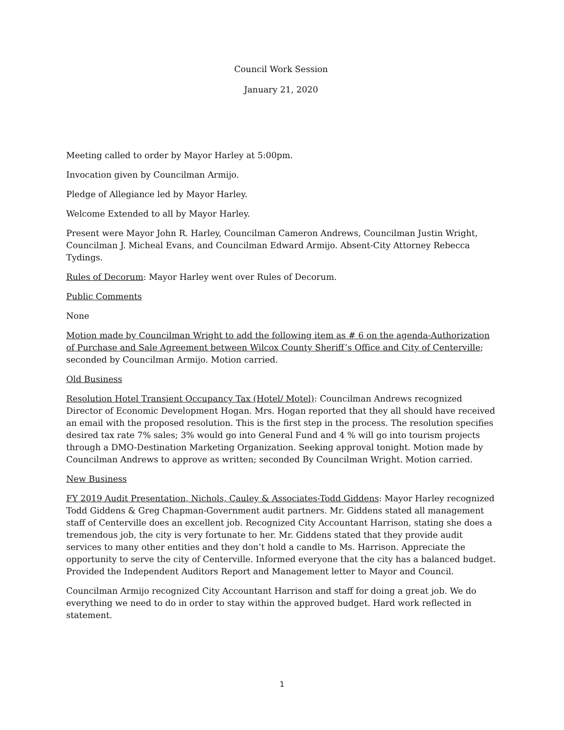Council Work Session
January 21, 2020
Meeting called to order by Mayor Harley at 5:00pm.
Invocation given by Councilman Armijo.
Pledge of Allegiance led by Mayor Harley.
Welcome Extended to all by Mayor Harley.
Present were Mayor John R. Harley, Councilman Cameron Andrews, Councilman Justin Wright, Councilman J. Micheal Evans, and Councilman Edward Armijo. Absent-City Attorney Rebecca Tydings.
Rules of Decorum: Mayor Harley went over Rules of Decorum.
Public Comments
None
Motion made by Councilman Wright to add the following item as # 6 on the agenda-Authorization of Purchase and Sale Agreement between Wilcox County Sheriff’s Office and City of Centerville; seconded by Councilman Armijo. Motion carried.
Old Business
Resolution Hotel Transient Occupancy Tax (Hotel/ Motel): Councilman Andrews recognized Director of Economic Development Hogan. Mrs. Hogan reported that they all should have received an email with the proposed resolution. This is the first step in the process. The resolution specifies desired tax rate 7% sales; 3% would go into General Fund and 4 % will go into tourism projects through a DMO-Destination Marketing Organization. Seeking approval tonight. Motion made by Councilman Andrews to approve as written; seconded By Councilman Wright. Motion carried.
New Business
FY 2019 Audit Presentation, Nichols, Cauley & Associates-Todd Giddens: Mayor Harley recognized Todd Giddens & Greg Chapman-Government audit partners. Mr. Giddens stated all management staff of Centerville does an excellent job. Recognized City Accountant Harrison, stating she does a tremendous job, the city is very fortunate to her. Mr. Giddens stated that they provide audit services to many other entities and they don’t hold a candle to Ms. Harrison. Appreciate the opportunity to serve the city of Centerville. Informed everyone that the city has a balanced budget. Provided the Independent Auditors Report and Management letter to Mayor and Council.
Councilman Armijo recognized City Accountant Harrison and staff for doing a great job. We do everything we need to do in order to stay within the approved budget. Hard work reflected in statement.
1